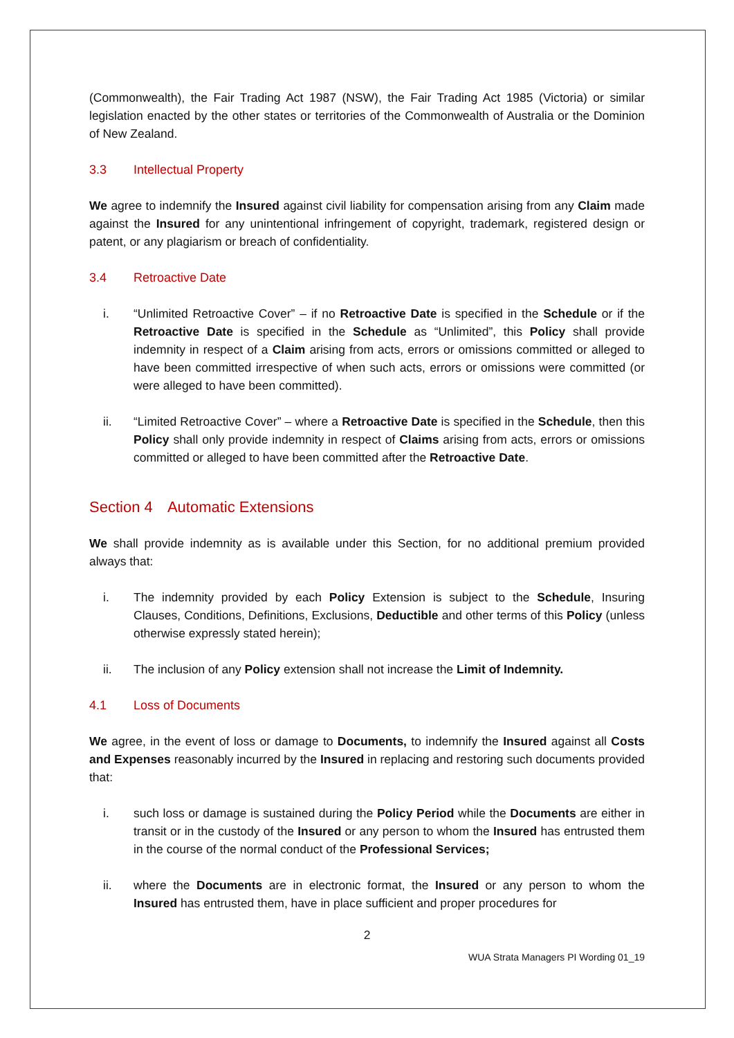(Commonwealth), the Fair Trading Act 1987 (NSW), the Fair Trading Act 1985 (Victoria) or similar legislation enacted by the other states or territories of the Commonwealth of Australia or the Dominion of New Zealand.
3.3 Intellectual Property
We agree to indemnify the Insured against civil liability for compensation arising from any Claim made against the Insured for any unintentional infringement of copyright, trademark, registered design or patent, or any plagiarism or breach of confidentiality.
3.4 Retroactive Date
i. “Unlimited Retroactive Cover” – if no Retroactive Date is specified in the Schedule or if the Retroactive Date is specified in the Schedule as “Unlimited”, this Policy shall provide indemnity in respect of a Claim arising from acts, errors or omissions committed or alleged to have been committed irrespective of when such acts, errors or omissions were committed (or were alleged to have been committed).
ii. “Limited Retroactive Cover” – where a Retroactive Date is specified in the Schedule, then this Policy shall only provide indemnity in respect of Claims arising from acts, errors or omissions committed or alleged to have been committed after the Retroactive Date.
Section 4 Automatic Extensions
We shall provide indemnity as is available under this Section, for no additional premium provided always that:
i. The indemnity provided by each Policy Extension is subject to the Schedule, Insuring Clauses, Conditions, Definitions, Exclusions, Deductible and other terms of this Policy (unless otherwise expressly stated herein);
ii. The inclusion of any Policy extension shall not increase the Limit of Indemnity.
4.1 Loss of Documents
We agree, in the event of loss or damage to Documents, to indemnify the Insured against all Costs and Expenses reasonably incurred by the Insured in replacing and restoring such documents provided that:
i. such loss or damage is sustained during the Policy Period while the Documents are either in transit or in the custody of the Insured or any person to whom the Insured has entrusted them in the course of the normal conduct of the Professional Services;
ii. where the Documents are in electronic format, the Insured or any person to whom the Insured has entrusted them, have in place sufficient and proper procedures for
2
WUA Strata Managers PI Wording 01_19